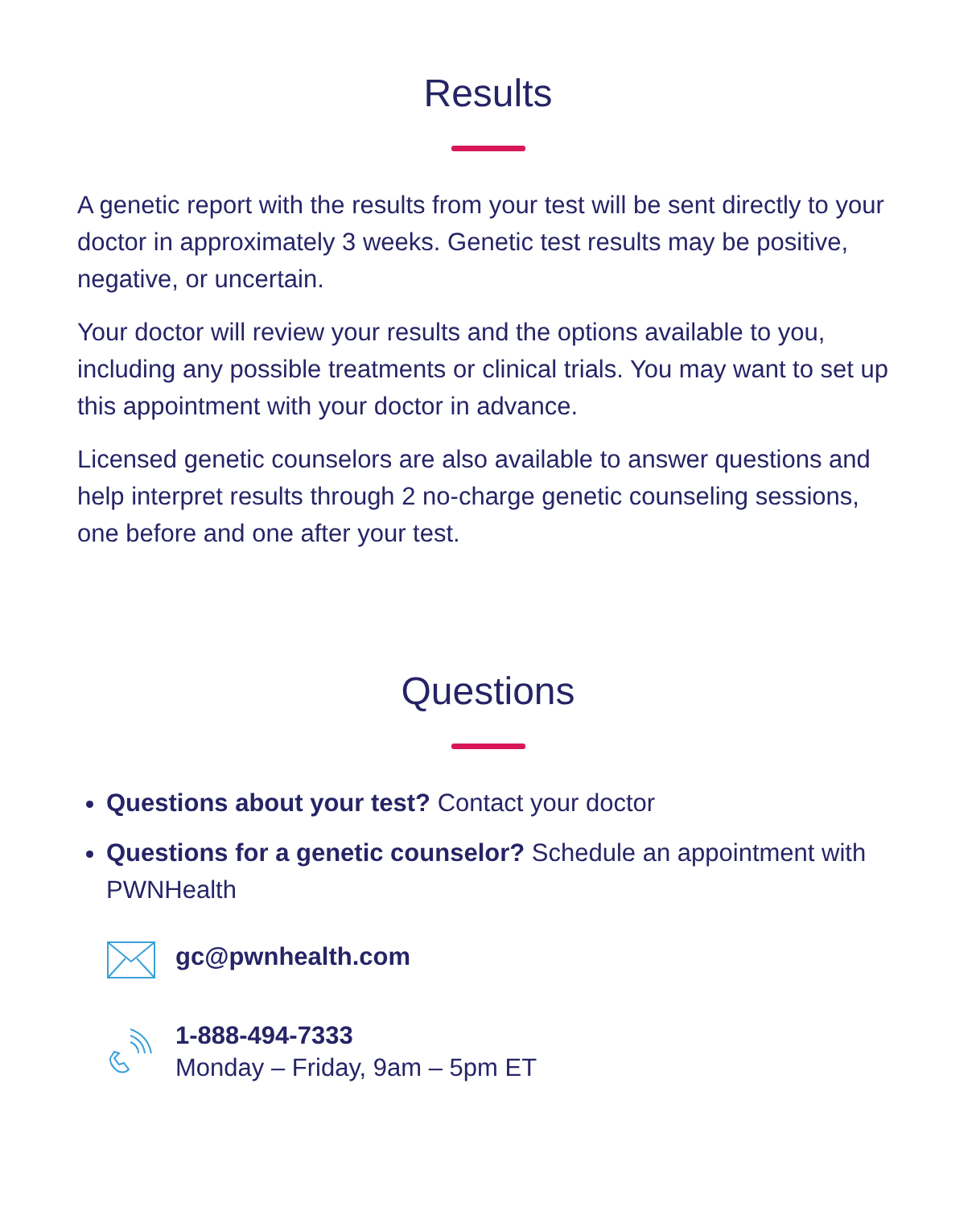Results
A genetic report with the results from your test will be sent directly to your doctor in approximately 3 weeks. Genetic test results may be positive, negative, or uncertain.
Your doctor will review your results and the options available to you, including any possible treatments or clinical trials. You may want to set up this appointment with your doctor in advance.
Licensed genetic counselors are also available to answer questions and help interpret results through 2 no-charge genetic counseling sessions, one before and one after your test.
Questions
Questions about your test? Contact your doctor
Questions for a genetic counselor? Schedule an appointment with PWNHealth
gc@pwnhealth.com
1-888-494-7333
Monday – Friday, 9am – 5pm ET